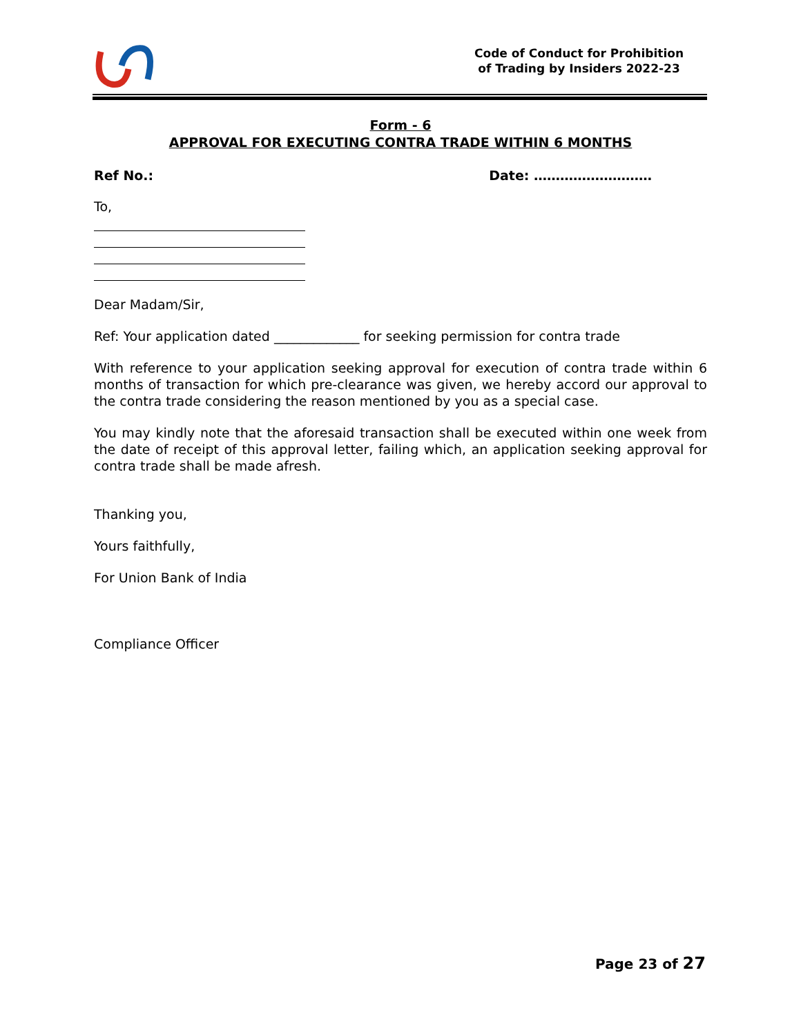Code of Conduct for Prohibition
of Trading by Insiders 2022-23
Form - 6
APPROVAL FOR EXECUTING CONTRA TRADE WITHIN 6 MONTHS
Ref No.: Date: ………………………
To,
Dear Madam/Sir,
Ref: Your application dated _____________ for seeking permission for contra trade
With reference to your application seeking approval for execution of contra trade within 6 months of transaction for which pre-clearance was given, we hereby accord our approval to the contra trade considering the reason mentioned by you as a special case.
You may kindly note that the aforesaid transaction shall be executed within one week from the date of receipt of this approval letter, failing which, an application seeking approval for contra trade shall be made afresh.
Thanking you,
Yours faithfully,
For Union Bank of India
Compliance Officer
Page 23 of 27